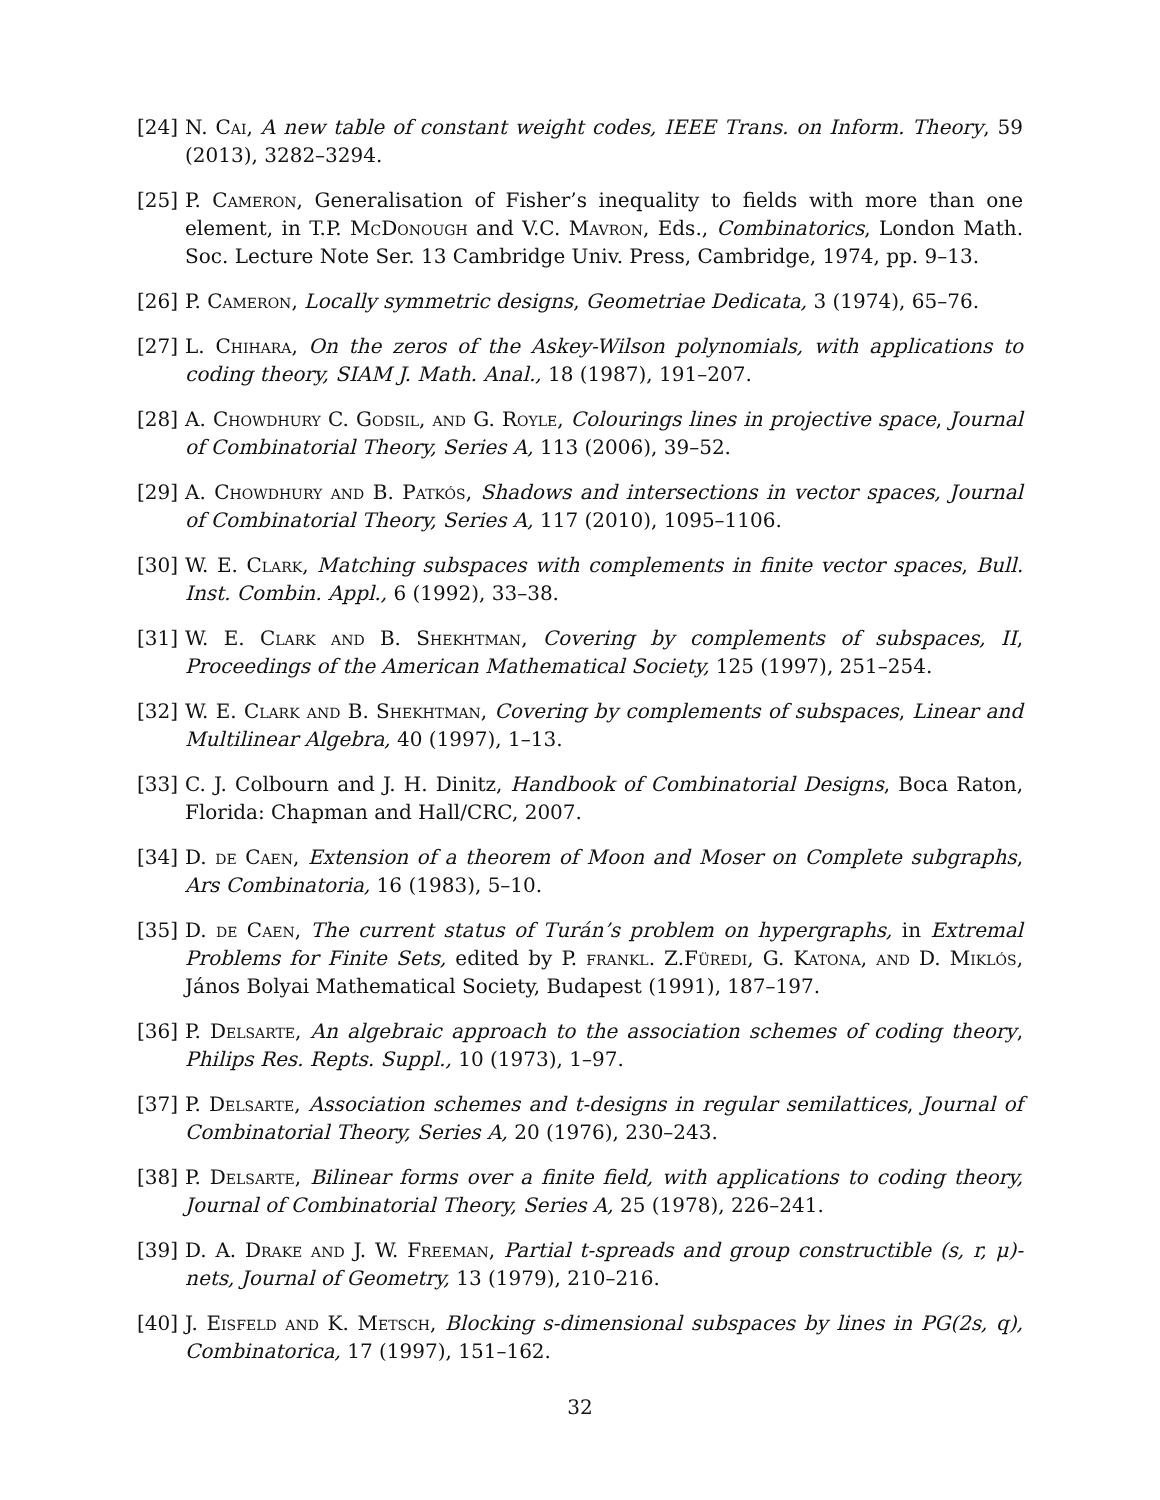[24] N. Cai, A new table of constant weight codes, IEEE Trans. on Inform. Theory, 59 (2013), 3282–3294.
[25] P. Cameron, Generalisation of Fisher’s inequality to fields with more than one element, in T.P. McDonough and V.C. Mavron, Eds., Combinatorics, London Math. Soc. Lecture Note Ser. 13 Cambridge Univ. Press, Cambridge, 1974, pp. 9–13.
[26] P. Cameron, Locally symmetric designs, Geometriae Dedicata, 3 (1974), 65–76.
[27] L. Chihara, On the zeros of the Askey-Wilson polynomials, with applications to coding theory, SIAM J. Math. Anal., 18 (1987), 191–207.
[28] A. Chowdhury C. Godsil, and G. Royle, Colourings lines in projective space, Journal of Combinatorial Theory, Series A, 113 (2006), 39–52.
[29] A. Chowdhury and B. Patkós, Shadows and intersections in vector spaces, Journal of Combinatorial Theory, Series A, 117 (2010), 1095–1106.
[30] W. E. Clark, Matching subspaces with complements in finite vector spaces, Bull. Inst. Combin. Appl., 6 (1992), 33–38.
[31] W. E. Clark and B. Shekhtman, Covering by complements of subspaces, II, Proceedings of the American Mathematical Society, 125 (1997), 251–254.
[32] W. E. Clark and B. Shekhtman, Covering by complements of subspaces, Linear and Multilinear Algebra, 40 (1997), 1–13.
[33] C. J. Colbourn and J. H. Dinitz, Handbook of Combinatorial Designs, Boca Raton, Florida: Chapman and Hall/CRC, 2007.
[34] D. de Caen, Extension of a theorem of Moon and Moser on Complete subgraphs, Ars Combinatoria, 16 (1983), 5–10.
[35] D. de Caen, The current status of Turán’s problem on hypergraphs, in Extremal Problems for Finite Sets, edited by P. frankl. Z.Füredi, G. Katona, and D. Miklós, János Bolyai Mathematical Society, Budapest (1991), 187–197.
[36] P. Delsarte, An algebraic approach to the association schemes of coding theory, Philips Res. Repts. Suppl., 10 (1973), 1–97.
[37] P. Delsarte, Association schemes and t-designs in regular semilattices, Journal of Combinatorial Theory, Series A, 20 (1976), 230–243.
[38] P. Delsarte, Bilinear forms over a finite field, with applications to coding theory, Journal of Combinatorial Theory, Series A, 25 (1978), 226–241.
[39] D. A. Drake and J. W. Freeman, Partial t-spreads and group constructible (s, r, μ)-nets, Journal of Geometry, 13 (1979), 210–216.
[40] J. Eisfeld and K. Metsch, Blocking s-dimensional subspaces by lines in PG(2s, q), Combinatorica, 17 (1997), 151–162.
32